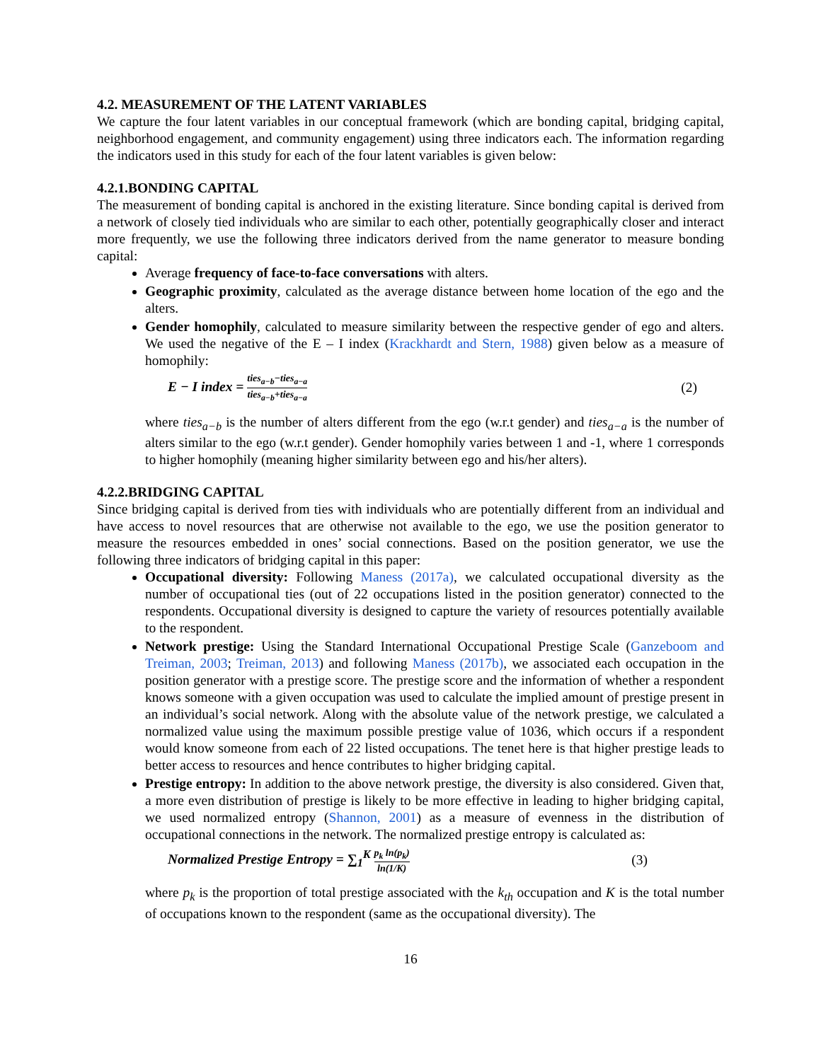4.2. MEASUREMENT OF THE LATENT VARIABLES
We capture the four latent variables in our conceptual framework (which are bonding capital, bridging capital, neighborhood engagement, and community engagement) using three indicators each. The information regarding the indicators used in this study for each of the four latent variables is given below:
4.2.1.BONDING CAPITAL
The measurement of bonding capital is anchored in the existing literature. Since bonding capital is derived from a network of closely tied individuals who are similar to each other, potentially geographically closer and interact more frequently, we use the following three indicators derived from the name generator to measure bonding capital:
Average frequency of face-to-face conversations with alters.
Geographic proximity, calculated as the average distance between home location of the ego and the alters.
Gender homophily, calculated to measure similarity between the respective gender of ego and alters. We used the negative of the E – I index (Krackhardt and Stern, 1988) given below as a measure of homophily:
E − I index = ties<sub>a−b</sub>−ties<sub>a−a</sub> ties<sub>a−b</sub>+ties<sub>a−a</sub> (2)
where ties<sub>a−b</sub> is the number of alters different from the ego (w.r.t gender) and ties<sub>a−a</sub> is the number of alters similar to the ego (w.r.t gender). Gender homophily varies between 1 and -1, where 1 corresponds to higher homophily (meaning higher similarity between ego and his/her alters).
4.2.2.BRIDGING CAPITAL
Since bridging capital is derived from ties with individuals who are potentially different from an individual and have access to novel resources that are otherwise not available to the ego, we use the position generator to measure the resources embedded in ones’ social connections. Based on the position generator, we use the following three indicators of bridging capital in this paper:
Occupational diversity: Following Maness (2017a), we calculated occupational diversity as the number of occupational ties (out of 22 occupations listed in the position generator) connected to the respondents. Occupational diversity is designed to capture the variety of resources potentially available to the respondent.
Network prestige: Using the Standard International Occupational Prestige Scale (Ganzeboom and Treiman, 2003; Treiman, 2013) and following Maness (2017b), we associated each occupation in the position generator with a prestige score. The prestige score and the information of whether a respondent knows someone with a given occupation was used to calculate the implied amount of prestige present in an individual’s social network. Along with the absolute value of the network prestige, we calculated a normalized value using the maximum possible prestige value of 1036, which occurs if a respondent would know someone from each of 22 listed occupations. The tenet here is that higher prestige leads to better access to resources and hence contributes to higher bridging capital.
Prestige entropy: In addition to the above network prestige, the diversity is also considered. Given that, a more even distribution of prestige is likely to be more effective in leading to higher bridging capital, we used normalized entropy (Shannon, 2001) as a measure of evenness in the distribution of occupational connections in the network. The normalized prestige entropy is calculated as:
Normalized Prestige Entropy = ∑<sub>1</sub><sup>K</sup> p<sub>k</sub> ln(p<sub>k</sub>) ln(1/K) (3)
where p<sub>k</sub> is the proportion of total prestige associated with the k<sub>th</sub> occupation and K is the total number of occupations known to the respondent (same as the occupational diversity). The
16